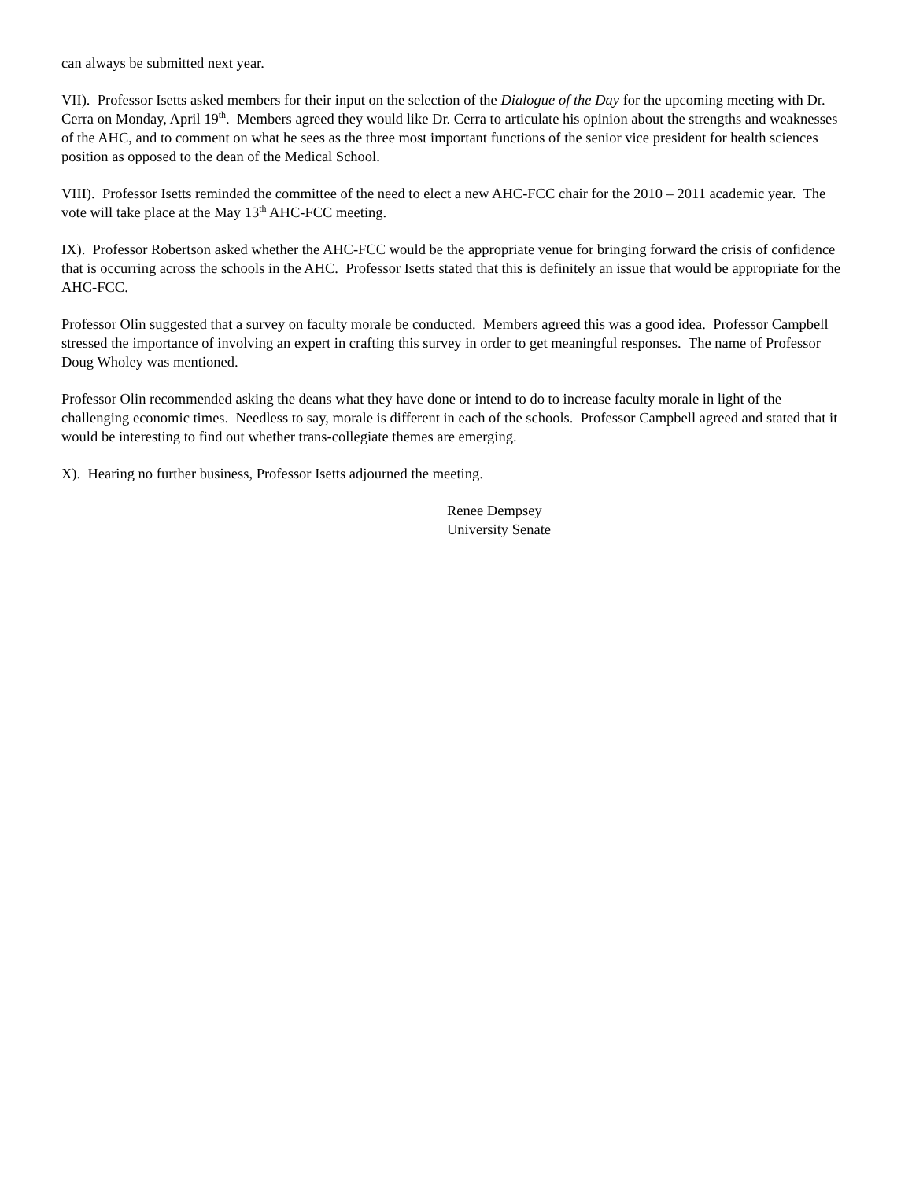can always be submitted next year.
VII). Professor Isetts asked members for their input on the selection of the Dialogue of the Day for the upcoming meeting with Dr. Cerra on Monday, April 19<sup>th</sup>. Members agreed they would like Dr. Cerra to articulate his opinion about the strengths and weaknesses of the AHC, and to comment on what he sees as the three most important functions of the senior vice president for health sciences position as opposed to the dean of the Medical School.
VIII). Professor Isetts reminded the committee of the need to elect a new AHC-FCC chair for the 2010 – 2011 academic year. The vote will take place at the May 13<sup>th</sup> AHC-FCC meeting.
IX). Professor Robertson asked whether the AHC-FCC would be the appropriate venue for bringing forward the crisis of confidence that is occurring across the schools in the AHC. Professor Isetts stated that this is definitely an issue that would be appropriate for the AHC-FCC.
Professor Olin suggested that a survey on faculty morale be conducted. Members agreed this was a good idea. Professor Campbell stressed the importance of involving an expert in crafting this survey in order to get meaningful responses. The name of Professor Doug Wholey was mentioned.
Professor Olin recommended asking the deans what they have done or intend to do to increase faculty morale in light of the challenging economic times. Needless to say, morale is different in each of the schools. Professor Campbell agreed and stated that it would be interesting to find out whether trans-collegiate themes are emerging.
X). Hearing no further business, Professor Isetts adjourned the meeting.
Renee Dempsey
University Senate